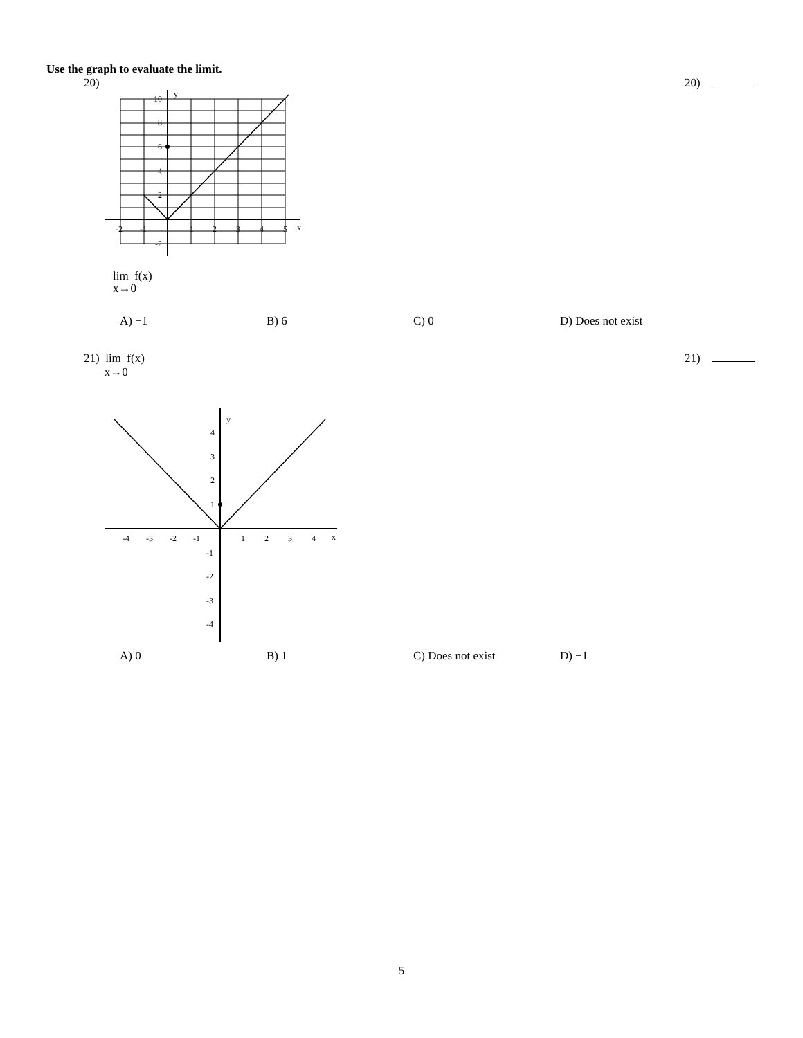Use the graph to evaluate the limit.
20) 20)
10
8
6
4
2
-2
y
-2
-1
1
2
3
4
5
x
lim f(x)
x→0
A) −1 B) 6 C) 0 D) Does not exist
21) lim f(x)
x→0 21)
-4
-3
-2
-1
1
2
3
4
x
4
3
2
1
-1
-2
-3
-4
y
A) 0 B) 1 C) Does not exist D) −1
5